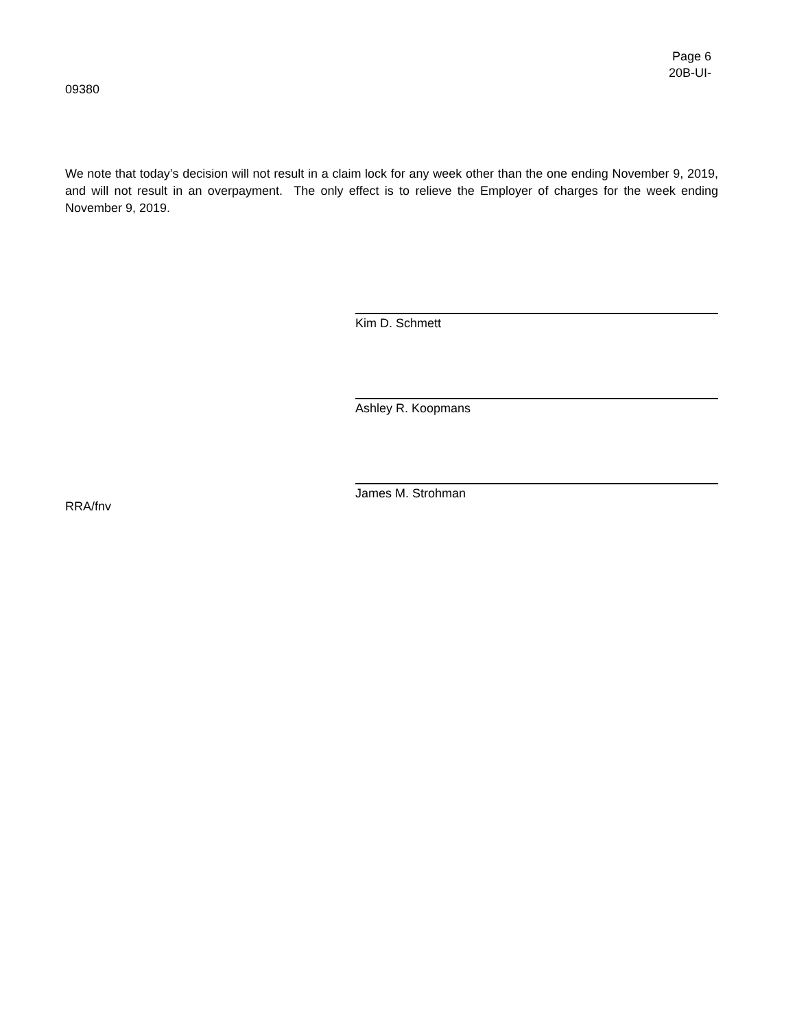Page 6
20B-UI-
09380
We note that today’s decision will not result in a claim lock for any week other than the one ending November 9, 2019, and will not result in an overpayment. The only effect is to relieve the Employer of charges for the week ending November 9, 2019.
Kim D. Schmett
Ashley R. Koopmans
James M. Strohman
RRA/fnv